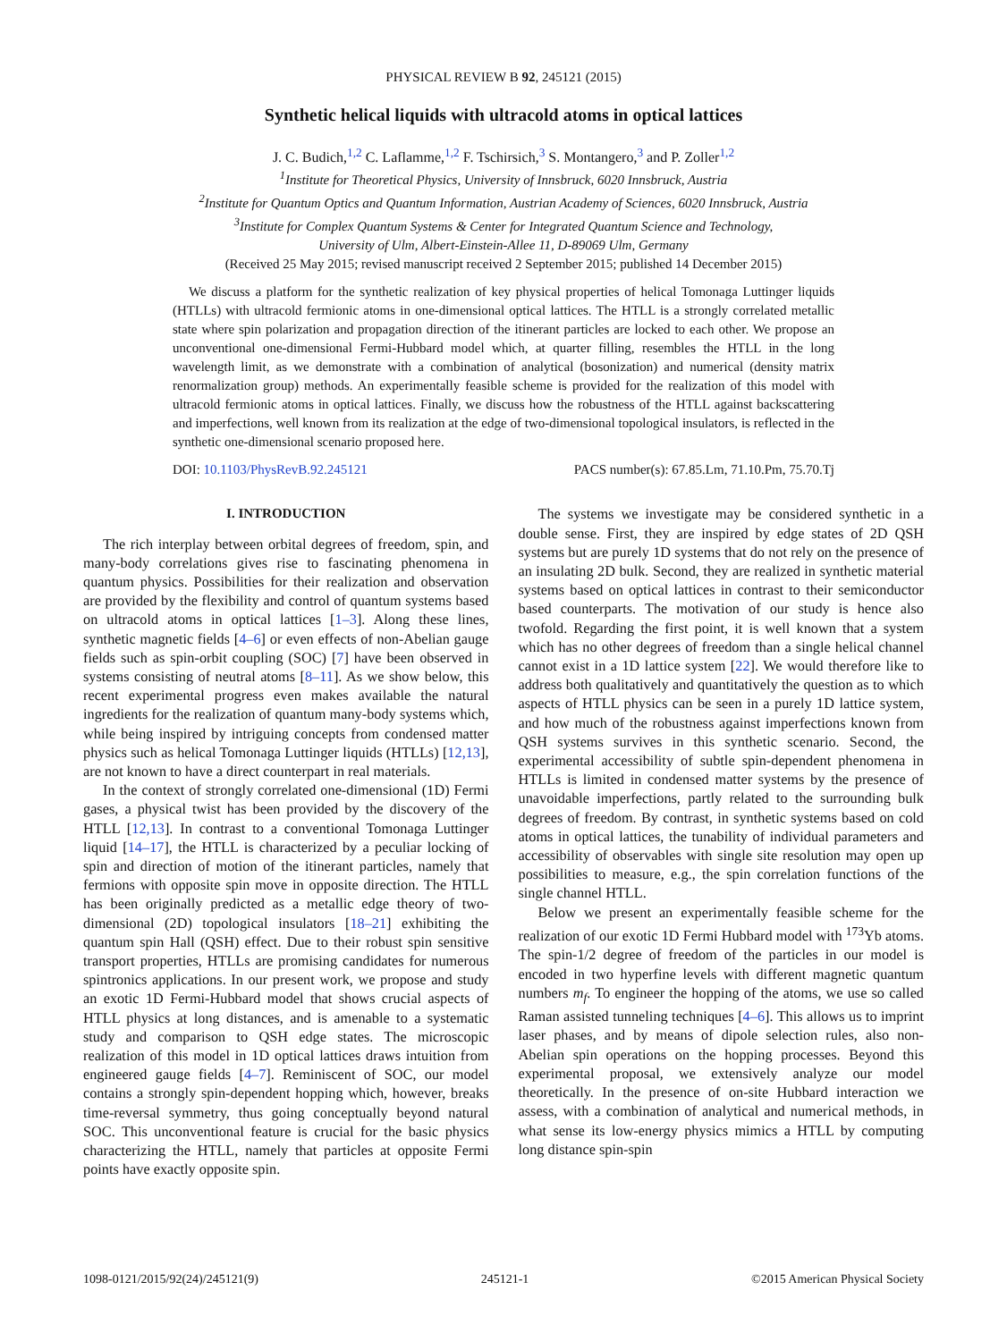PHYSICAL REVIEW B 92, 245121 (2015)
Synthetic helical liquids with ultracold atoms in optical lattices
J. C. Budich,<sup>1,2</sup> C. Laflamme,<sup>1,2</sup> F. Tschirsich,<sup>3</sup> S. Montangero,<sup>3</sup> and P. Zoller<sup>1,2</sup>
<sup>1</sup> Institute for Theoretical Physics, University of Innsbruck, 6020 Innsbruck, Austria
<sup>2</sup> Institute for Quantum Optics and Quantum Information, Austrian Academy of Sciences, 6020 Innsbruck, Austria
<sup>3</sup> Institute for Complex Quantum Systems & Center for Integrated Quantum Science and Technology,
University of Ulm, Albert-Einstein-Allee 11, D-89069 Ulm, Germany
(Received 25 May 2015; revised manuscript received 2 September 2015; published 14 December 2015)
We discuss a platform for the synthetic realization of key physical properties of helical Tomonaga Luttinger liquids (HTLLs) with ultracold fermionic atoms in one-dimensional optical lattices. The HTLL is a strongly correlated metallic state where spin polarization and propagation direction of the itinerant particles are locked to each other. We propose an unconventional one-dimensional Fermi-Hubbard model which, at quarter filling, resembles the HTLL in the long wavelength limit, as we demonstrate with a combination of analytical (bosonization) and numerical (density matrix renormalization group) methods. An experimentally feasible scheme is provided for the realization of this model with ultracold fermionic atoms in optical lattices. Finally, we discuss how the robustness of the HTLL against backscattering and imperfections, well known from its realization at the edge of two-dimensional topological insulators, is reflected in the synthetic one-dimensional scenario proposed here.
DOI: 10.1103/PhysRevB.92.245121 PACS number(s): 67.85.Lm, 71.10.Pm, 75.70.Tj
I. INTRODUCTION
The rich interplay between orbital degrees of freedom, spin, and many-body correlations gives rise to fascinating phenomena in quantum physics. Possibilities for their realization and observation are provided by the flexibility and control of quantum systems based on ultracold atoms in optical lattices [1–3]. Along these lines, synthetic magnetic fields [4–6] or even effects of non-Abelian gauge fields such as spin-orbit coupling (SOC) [7] have been observed in systems consisting of neutral atoms [8–11]. As we show below, this recent experimental progress even makes available the natural ingredients for the realization of quantum many-body systems which, while being inspired by intriguing concepts from condensed matter physics such as helical Tomonaga Luttinger liquids (HTLLs) [12,13], are not known to have a direct counterpart in real materials.
In the context of strongly correlated one-dimensional (1D) Fermi gases, a physical twist has been provided by the discovery of the HTLL [12,13]. In contrast to a conventional Tomonaga Luttinger liquid [14–17], the HTLL is characterized by a peculiar locking of spin and direction of motion of the itinerant particles, namely that fermions with opposite spin move in opposite direction. The HTLL has been originally predicted as a metallic edge theory of two-dimensional (2D) topological insulators [18–21] exhibiting the quantum spin Hall (QSH) effect. Due to their robust spin sensitive transport properties, HTLLs are promising candidates for numerous spintronics applications. In our present work, we propose and study an exotic 1D Fermi-Hubbard model that shows crucial aspects of HTLL physics at long distances, and is amenable to a systematic study and comparison to QSH edge states. The microscopic realization of this model in 1D optical lattices draws intuition from engineered gauge fields [4–7]. Reminiscent of SOC, our model contains a strongly spin-dependent hopping which, however, breaks time-reversal symmetry, thus going conceptually beyond natural SOC. This unconventional feature is crucial for the basic physics characterizing the HTLL, namely that particles at opposite Fermi points have exactly opposite spin.
The systems we investigate may be considered synthetic in a double sense. First, they are inspired by edge states of 2D QSH systems but are purely 1D systems that do not rely on the presence of an insulating 2D bulk. Second, they are realized in synthetic material systems based on optical lattices in contrast to their semiconductor based counterparts. The motivation of our study is hence also twofold. Regarding the first point, it is well known that a system which has no other degrees of freedom than a single helical channel cannot exist in a 1D lattice system [22]. We would therefore like to address both qualitatively and quantitatively the question as to which aspects of HTLL physics can be seen in a purely 1D lattice system, and how much of the robustness against imperfections known from QSH systems survives in this synthetic scenario. Second, the experimental accessibility of subtle spin-dependent phenomena in HTLLs is limited in condensed matter systems by the presence of unavoidable imperfections, partly related to the surrounding bulk degrees of freedom. By contrast, in synthetic systems based on cold atoms in optical lattices, the tunability of individual parameters and accessibility of observables with single site resolution may open up possibilities to measure, e.g., the spin correlation functions of the single channel HTLL.
Below we present an experimentally feasible scheme for the realization of our exotic 1D Fermi Hubbard model with <sup>173</sup>Yb atoms. The spin-1/2 degree of freedom of the particles in our model is encoded in two hyperfine levels with different magnetic quantum numbers m<sub>f</sub>. To engineer the hopping of the atoms, we use so called Raman assisted tunneling techniques [4–6]. This allows us to imprint laser phases, and by means of dipole selection rules, also non-Abelian spin operations on the hopping processes. Beyond this experimental proposal, we extensively analyze our model theoretically. In the presence of on-site Hubbard interaction we assess, with a combination of analytical and numerical methods, in what sense its low-energy physics mimics a HTLL by computing long distance spin-spin
1098-0121/2015/92(24)/245121(9) 245121-1 ©2015 American Physical Society